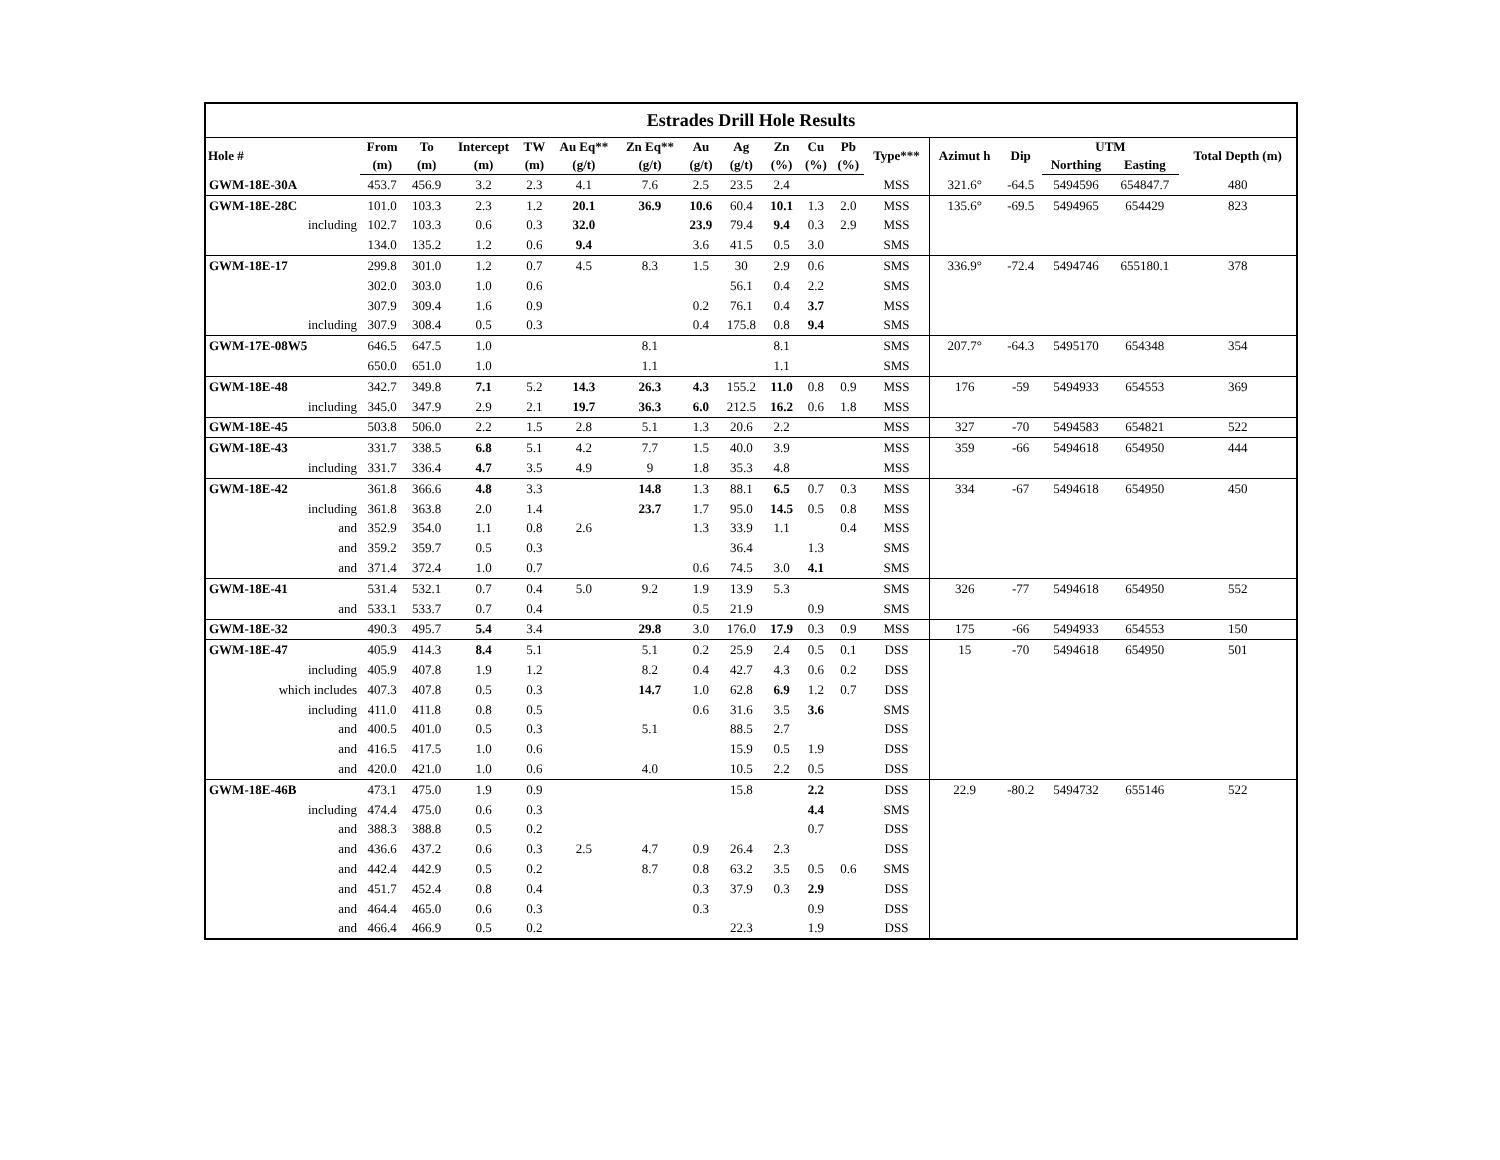Estrades Drill Hole Results
| Hole # | From | To | Intercept | TW | Au Eq** | Zn Eq** | Au | Ag | Zn | Cu | Pb | Type*** | Azimut h | Dip | UTM | | Total Depth (m) |
| --- | --- | --- | --- | --- | --- | --- | --- | --- | --- | --- | --- | --- | --- | --- | --- | --- | --- |
| | (m) | (m) | (m) | (m) | (g/t) | (g/t) | (g/t) | (g/t) | (%) | (%) | (%) | | | | Northing | Easting | |
| GWM-18E-30A | 453.7 | 456.9 | 3.2 | 2.3 | 4.1 | 7.6 | 2.5 | 23.5 | 2.4 | | | MSS | 321.6° | -64.5 | 5494596 | 654847.7 | 480 |
| GWM-18E-28C | 101.0 | 103.3 | 2.3 | 1.2 | 20.1 | 36.9 | 10.6 | 60.4 | 10.1 | 1.3 | 2.0 | MSS | 135.6° | -69.5 | 5494965 | 654429 | 823 |
| including | 102.7 | 103.3 | 0.6 | 0.3 | 32.0 | | 23.9 | 79.4 | 9.4 | 0.3 | 2.9 | MSS | | | | | |
| | 134.0 | 135.2 | 1.2 | 0.6 | 9.4 | | 3.6 | 41.5 | 0.5 | 3.0 | | SMS | | | | | |
| GWM-18E-17 | 299.8 | 301.0 | 1.2 | 0.7 | 4.5 | 8.3 | 1.5 | 30 | 2.9 | 0.6 | | SMS | 336.9° | -72.4 | 5494746 | 655180.1 | 378 |
| | 302.0 | 303.0 | 1.0 | 0.6 | | | | 56.1 | 0.4 | 2.2 | | SMS | | | | | |
| | 307.9 | 309.4 | 1.6 | 0.9 | | | 0.2 | 76.1 | 0.4 | 3.7 | | MSS | | | | | |
| including | 307.9 | 308.4 | 0.5 | 0.3 | | | 0.4 | 175.8 | 0.8 | 9.4 | | SMS | | | | | |
| GWM-17E-08W5 | 646.5 | 647.5 | 1.0 | | | 8.1 | | | 8.1 | | | SMS | 207.7° | -64.3 | 5495170 | 654348 | 354 |
| | 650.0 | 651.0 | 1.0 | | | 1.1 | | | 1.1 | | | SMS | | | | | |
| GWM-18E-48 | 342.7 | 349.8 | 7.1 | 5.2 | 14.3 | 26.3 | 4.3 | 155.2 | 11.0 | 0.8 | 0.9 | MSS | 176 | -59 | 5494933 | 654553 | 369 |
| including | 345.0 | 347.9 | 2.9 | 2.1 | 19.7 | 36.3 | 6.0 | 212.5 | 16.2 | 0.6 | 1.8 | MSS | | | | | |
| GWM-18E-45 | 503.8 | 506.0 | 2.2 | 1.5 | 2.8 | 5.1 | 1.3 | 20.6 | 2.2 | | | MSS | 327 | -70 | 5494583 | 654821 | 522 |
| GWM-18E-43 | 331.7 | 338.5 | 6.8 | 5.1 | 4.2 | 7.7 | 1.5 | 40.0 | 3.9 | | | MSS | 359 | -66 | 5494618 | 654950 | 444 |
| including | 331.7 | 336.4 | 4.7 | 3.5 | 4.9 | 9 | 1.8 | 35.3 | 4.8 | | | MSS | | | | | |
| GWM-18E-42 | 361.8 | 366.6 | 4.8 | 3.3 | | 14.8 | 1.3 | 88.1 | 6.5 | 0.7 | 0.3 | MSS | 334 | -67 | 5494618 | 654950 | 450 |
| including | 361.8 | 363.8 | 2.0 | 1.4 | | 23.7 | 1.7 | 95.0 | 14.5 | 0.5 | 0.8 | MSS | | | | | |
| and | 352.9 | 354.0 | 1.1 | 0.8 | 2.6 | | 1.3 | 33.9 | 1.1 | | 0.4 | MSS | | | | | |
| and | 359.2 | 359.7 | 0.5 | 0.3 | | | | 36.4 | | 1.3 | | SMS | | | | | |
| and | 371.4 | 372.4 | 1.0 | 0.7 | | | 0.6 | 74.5 | 3.0 | 4.1 | | SMS | | | | | |
| GWM-18E-41 | 531.4 | 532.1 | 0.7 | 0.4 | 5.0 | 9.2 | 1.9 | 13.9 | 5.3 | | | SMS | 326 | -77 | 5494618 | 654950 | 552 |
| and | 533.1 | 533.7 | 0.7 | 0.4 | | | 0.5 | 21.9 | | 0.9 | | SMS | | | | | |
| GWM-18E-32 | 490.3 | 495.7 | 5.4 | 3.4 | | 29.8 | 3.0 | 176.0 | 17.9 | 0.3 | 0.9 | MSS | 175 | -66 | 5494933 | 654553 | 150 |
| GWM-18E-47 | 405.9 | 414.3 | 8.4 | 5.1 | | 5.1 | 0.2 | 25.9 | 2.4 | 0.5 | 0.1 | DSS | 15 | -70 | 5494618 | 654950 | 501 |
| including | 405.9 | 407.8 | 1.9 | 1.2 | | 8.2 | 0.4 | 42.7 | 4.3 | 0.6 | 0.2 | DSS | | | | | |
| which includes | 407.3 | 407.8 | 0.5 | 0.3 | | 14.7 | 1.0 | 62.8 | 6.9 | 1.2 | 0.7 | DSS | | | | | |
| including | 411.0 | 411.8 | 0.8 | 0.5 | | | 0.6 | 31.6 | 3.5 | 3.6 | | SMS | | | | | |
| and | 400.5 | 401.0 | 0.5 | 0.3 | | 5.1 | | 88.5 | 2.7 | | | DSS | | | | | |
| and | 416.5 | 417.5 | 1.0 | 0.6 | | | | 15.9 | 0.5 | 1.9 | | DSS | | | | | |
| and | 420.0 | 421.0 | 1.0 | 0.6 | | 4.0 | | 10.5 | 2.2 | 0.5 | | DSS | | | | | |
| GWM-18E-46B | 473.1 | 475.0 | 1.9 | 0.9 | | | | 15.8 | | 2.2 | | DSS | 22.9 | -80.2 | 5494732 | 655146 | 522 |
| including | 474.4 | 475.0 | 0.6 | 0.3 | | | | | | 4.4 | | SMS | | | | | |
| and | 388.3 | 388.8 | 0.5 | 0.2 | | | | | | 0.7 | | DSS | | | | | |
| and | 436.6 | 437.2 | 0.6 | 0.3 | 2.5 | 4.7 | 0.9 | 26.4 | 2.3 | | | DSS | | | | | |
| and | 442.4 | 442.9 | 0.5 | 0.2 | | 8.7 | 0.8 | 63.2 | 3.5 | 0.5 | 0.6 | SMS | | | | | |
| and | 451.7 | 452.4 | 0.8 | 0.4 | | | 0.3 | 37.9 | 0.3 | 2.9 | | DSS | | | | | |
| and | 464.4 | 465.0 | 0.6 | 0.3 | | | 0.3 | | | 0.9 | | DSS | | | | | |
| and | 466.4 | 466.9 | 0.5 | 0.2 | | | | 22.3 | | 1.9 | | DSS | | | | | |